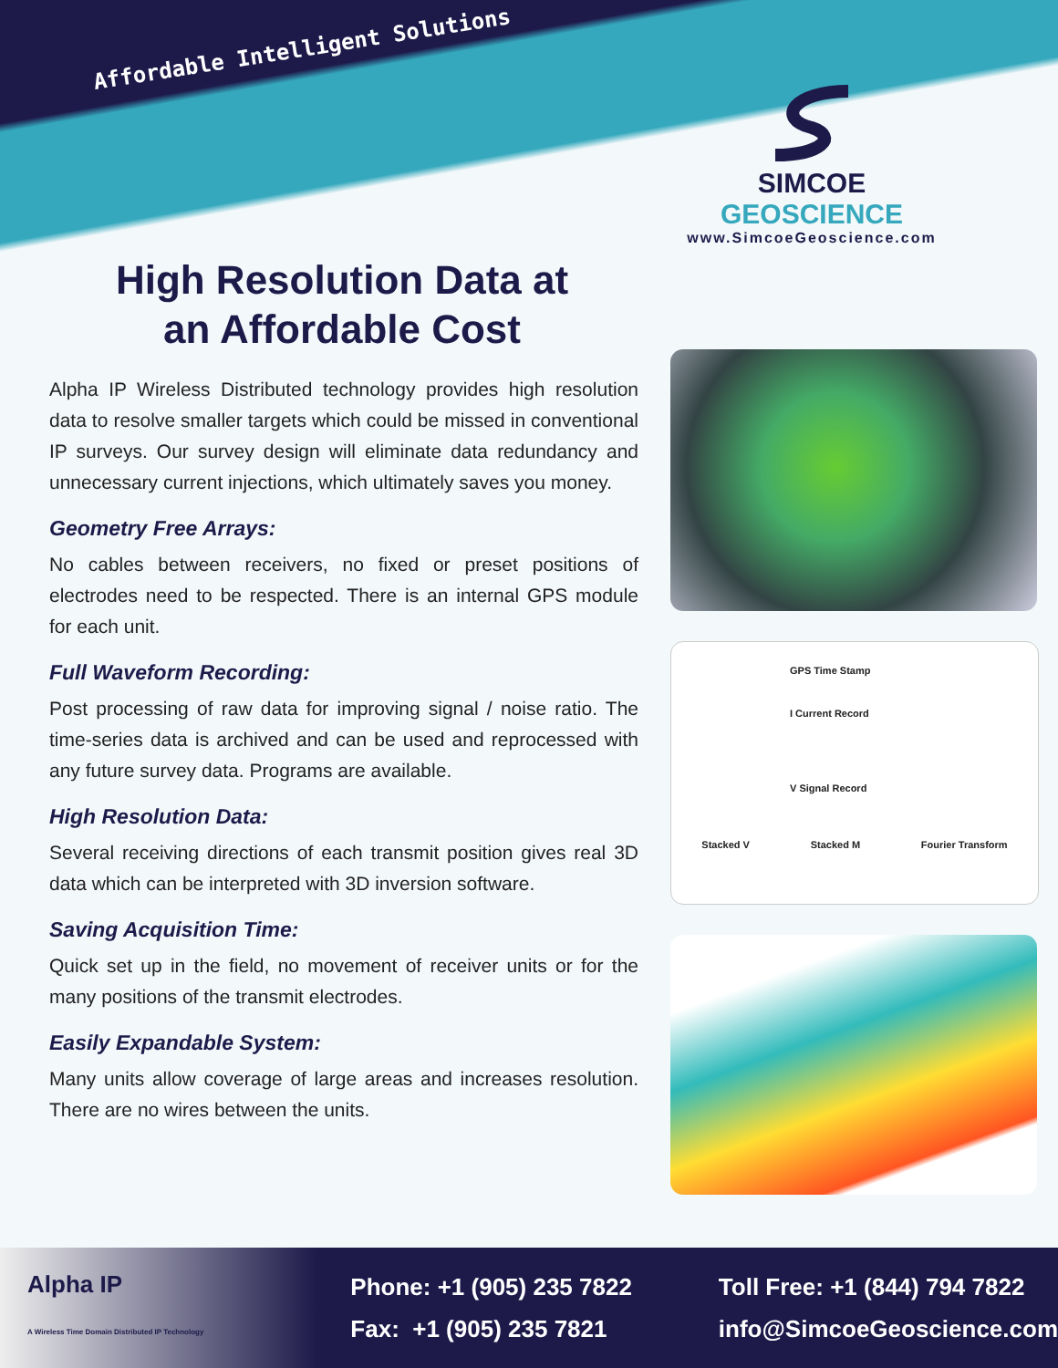Affordable Intelligent Solutions
SIMCOE GEOSCIENCE
www.SimcoeGeoscience.com
High Resolution Data at an Affordable Cost
Alpha IP Wireless Distributed technology provides high resolution data to resolve smaller targets which could be missed in conventional IP surveys. Our survey design will eliminate data redundancy and unnecessary current injections, which ultimately saves you money.
Geometry Free Arrays:
No cables between receivers, no fixed or preset positions of electrodes need to be respected. There is an internal GPS module for each unit.
Full Waveform Recording:
Post processing of raw data for improving signal / noise ratio. The time-series data is archived and can be used and reprocessed with any future survey data. Programs are available.
High Resolution Data:
Several receiving directions of each transmit position gives real 3D data which can be interpreted with 3D inversion software.
Saving Acquisition Time:
Quick set up in the field, no movement of receiver units or for the many positions of the transmit electrodes.
Easily Expandable System:
Many units allow coverage of large areas and increases resolution. There are no wires between the units.
GPS Time Stamp
I Current Record
V Signal Record
Stacked V Stacked M Fourier Transform
Alpha IP
A Wireless Time Domain Distributed IP Technology
Phone: +1 (905) 235 7822
Fax: +1 (905) 235 7821
Toll Free: +1 (844) 794 7822
info@SimcoeGeoscience.com